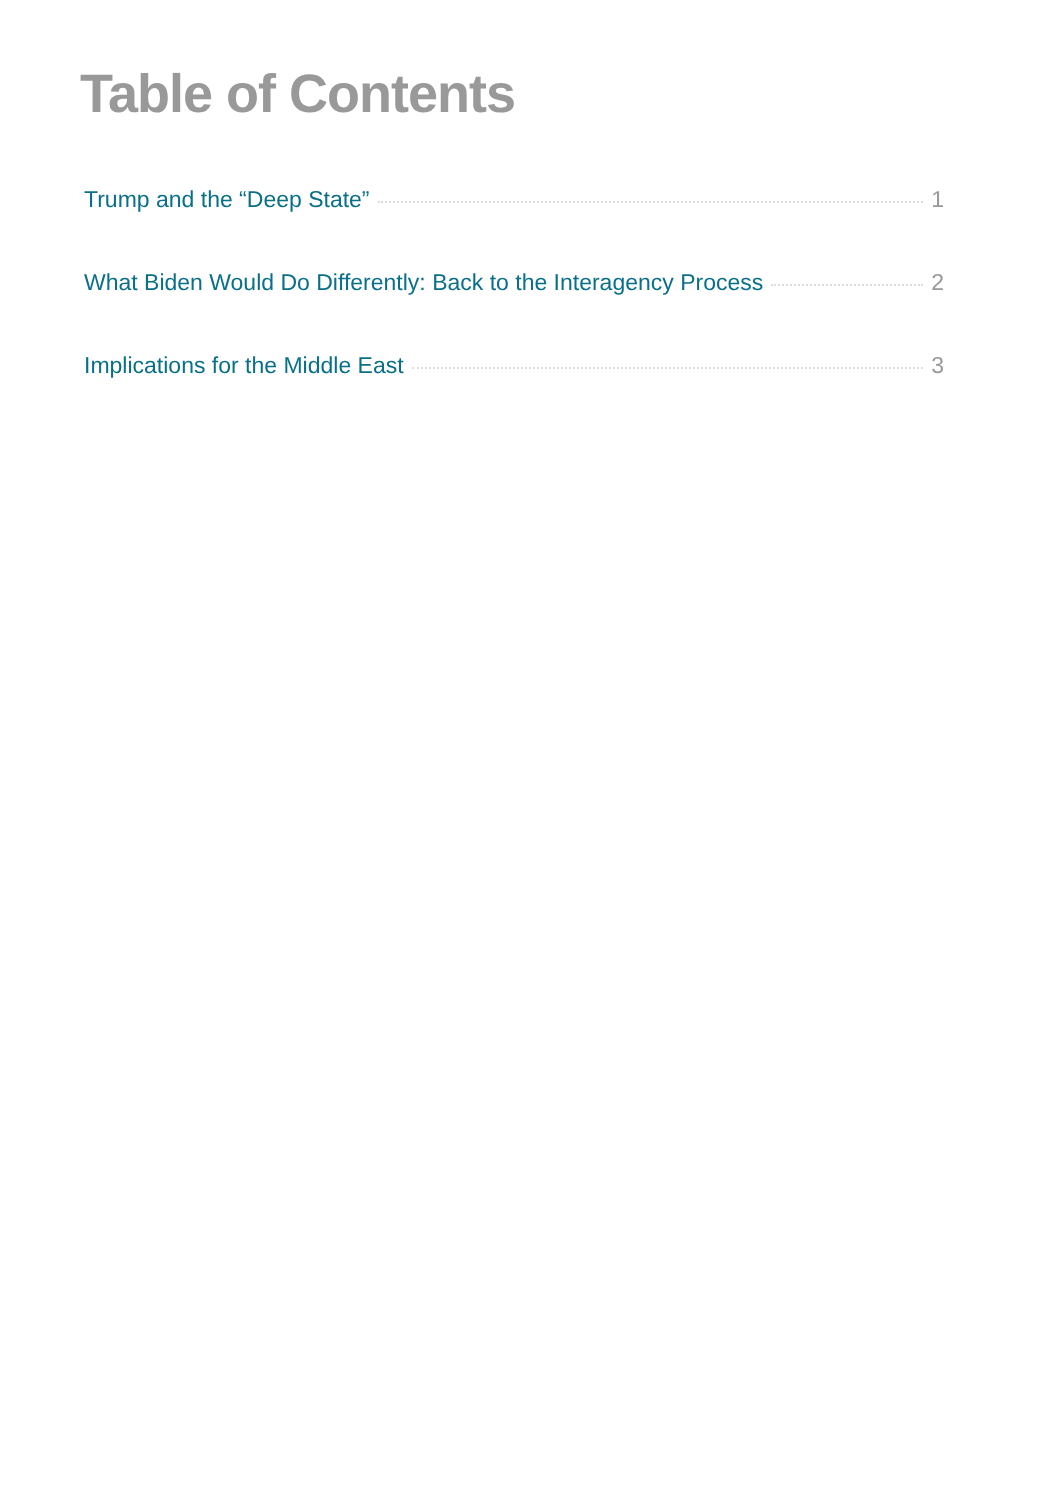Table of Contents
Trump and the “Deep State” 1
What Biden Would Do Differently: Back to the Interagency Process 2
Implications for the Middle East 3